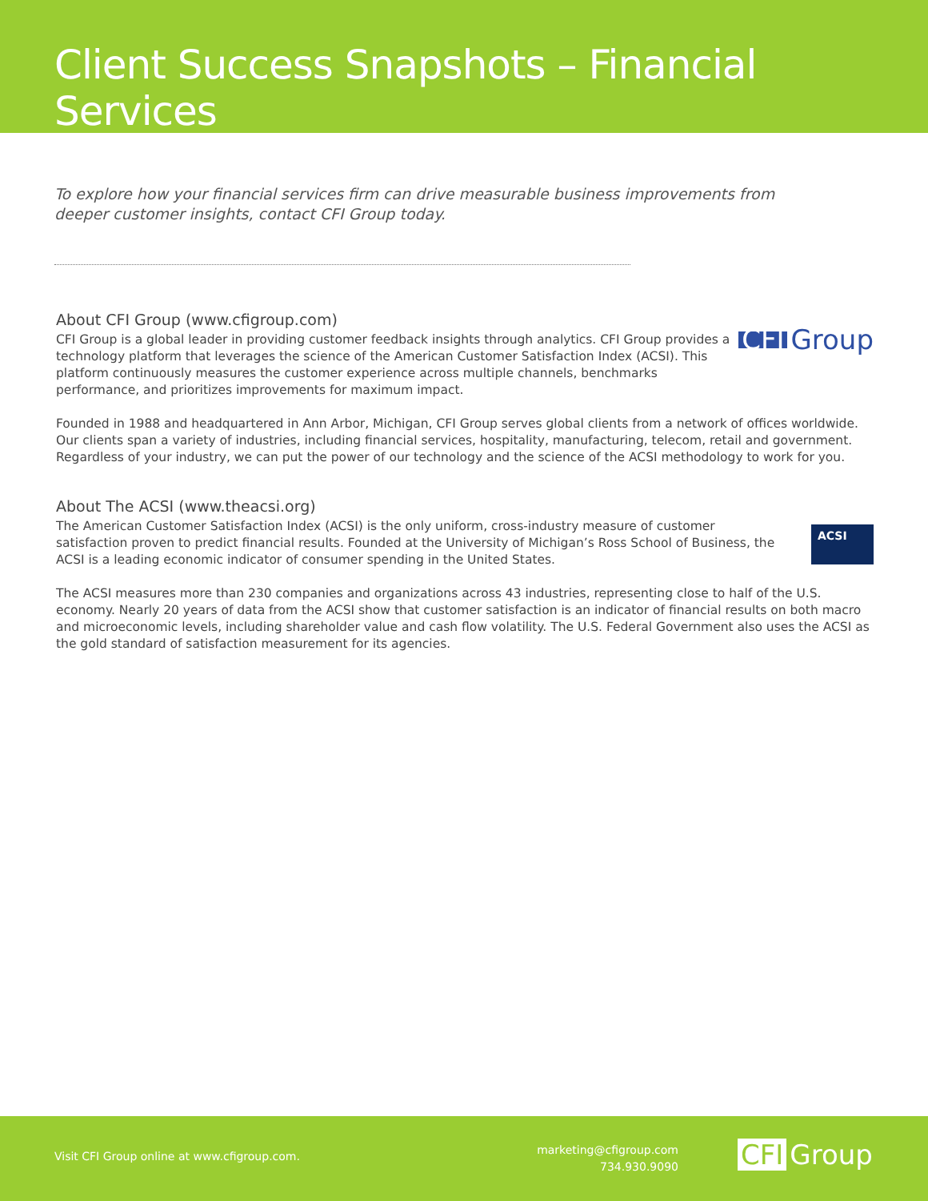Client Success Snapshots – Financial Services
To explore how your financial services firm can drive measurable business improvements from deeper customer insights, contact CFI Group today.
About CFI Group (www.cfigroup.com)
CFI Group is a global leader in providing customer feedback insights through analytics. CFI Group provides a technology platform that leverages the science of the American Customer Satisfaction Index (ACSI). This platform continuously measures the customer experience across multiple channels, benchmarks performance, and prioritizes improvements for maximum impact.
CFI Group
Founded in 1988 and headquartered in Ann Arbor, Michigan, CFI Group serves global clients from a network of offices worldwide. Our clients span a variety of industries, including financial services, hospitality, manufacturing, telecom, retail and government. Regardless of your industry, we can put the power of our technology and the science of the ACSI methodology to work for you.
About The ACSI (www.theacsi.org)
The American Customer Satisfaction Index (ACSI) is the only uniform, cross-industry measure of customer satisfaction proven to predict financial results. Founded at the University of Michigan’s Ross School of Business, the ACSI is a leading economic indicator of consumer spending in the United States.
ACSI
The ACSI measures more than 230 companies and organizations across 43 industries, representing close to half of the U.S. economy. Nearly 20 years of data from the ACSI show that customer satisfaction is an indicator of financial results on both macro and microeconomic levels, including shareholder value and cash flow volatility. The U.S. Federal Government also uses the ACSI as the gold standard of satisfaction measurement for its agencies.
Visit CFI Group online at www.cfigroup.com.
marketing@cfigroup.com
734.930.9090
CFI Group